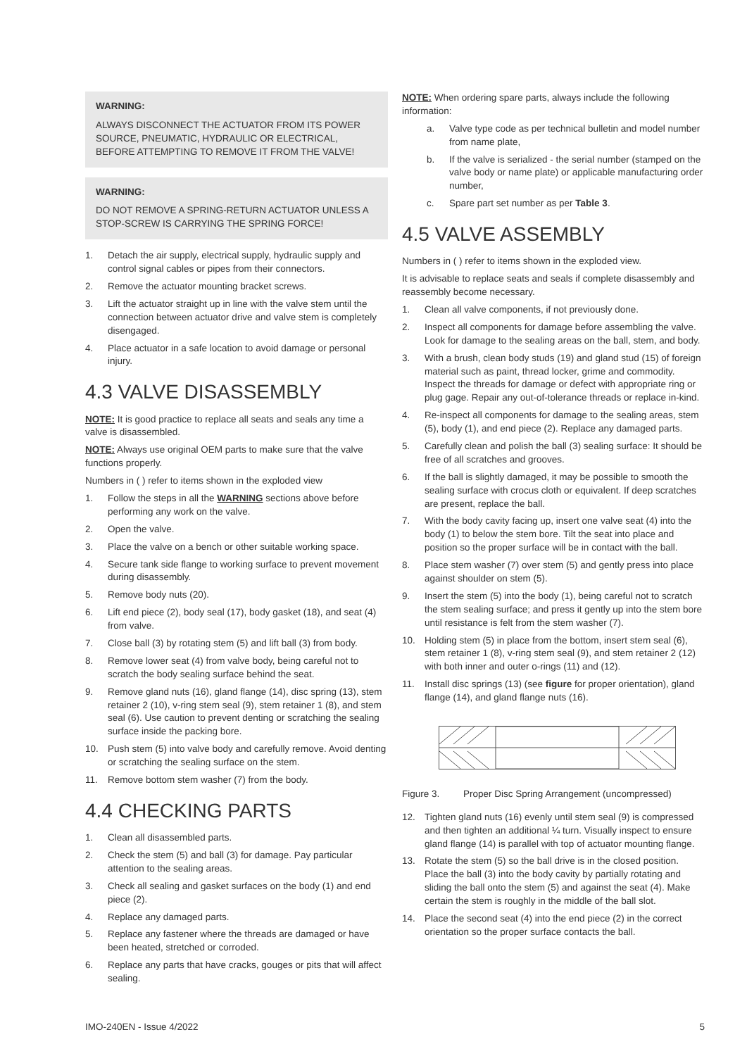WARNING:
ALWAYS DISCONNECT THE ACTUATOR FROM ITS POWER SOURCE, PNEUMATIC, HYDRAULIC OR ELECTRICAL, BEFORE ATTEMPTING TO REMOVE IT FROM THE VALVE!
WARNING:
DO NOT REMOVE A SPRING-RETURN ACTUATOR UNLESS A STOP-SCREW IS CARRYING THE SPRING FORCE!
1. Detach the air supply, electrical supply, hydraulic supply and control signal cables or pipes from their connectors.
2. Remove the actuator mounting bracket screws.
3. Lift the actuator straight up in line with the valve stem until the connection between actuator drive and valve stem is completely disengaged.
4. Place actuator in a safe location to avoid damage or personal injury.
4.3 VALVE DISASSEMBLY
NOTE: It is good practice to replace all seats and seals any time a valve is disassembled.
NOTE: Always use original OEM parts to make sure that the valve functions properly.
Numbers in ( ) refer to items shown in the exploded view
1. Follow the steps in all the WARNING sections above before performing any work on the valve.
2. Open the valve.
3. Place the valve on a bench or other suitable working space.
4. Secure tank side flange to working surface to prevent movement during disassembly.
5. Remove body nuts (20).
6. Lift end piece (2), body seal (17), body gasket (18), and seat (4) from valve.
7. Close ball (3) by rotating stem (5) and lift ball (3) from body.
8. Remove lower seat (4) from valve body, being careful not to scratch the body sealing surface behind the seat.
9. Remove gland nuts (16), gland flange (14), disc spring (13), stem retainer 2 (10), v-ring stem seal (9), stem retainer 1 (8), and stem seal (6). Use caution to prevent denting or scratching the sealing surface inside the packing bore.
10. Push stem (5) into valve body and carefully remove. Avoid denting or scratching the sealing surface on the stem.
11. Remove bottom stem washer (7) from the body.
4.4 CHECKING PARTS
1. Clean all disassembled parts.
2. Check the stem (5) and ball (3) for damage. Pay particular attention to the sealing areas.
3. Check all sealing and gasket surfaces on the body (1) and end piece (2).
4. Replace any damaged parts.
5. Replace any fastener where the threads are damaged or have been heated, stretched or corroded.
6. Replace any parts that have cracks, gouges or pits that will affect sealing.
NOTE: When ordering spare parts, always include the following information:
a. Valve type code as per technical bulletin and model number from name plate,
b. If the valve is serialized - the serial number (stamped on the valve body or name plate) or applicable manufacturing order number,
c. Spare part set number as per Table 3.
4.5 VALVE ASSEMBLY
Numbers in ( ) refer to items shown in the exploded view.
It is advisable to replace seats and seals if complete disassembly and reassembly become necessary.
1. Clean all valve components, if not previously done.
2. Inspect all components for damage before assembling the valve. Look for damage to the sealing areas on the ball, stem, and body.
3. With a brush, clean body studs (19) and gland stud (15) of foreign material such as paint, thread locker, grime and commodity. Inspect the threads for damage or defect with appropriate ring or plug gage. Repair any out-of-tolerance threads or replace in-kind.
4. Re-inspect all components for damage to the sealing areas, stem (5), body (1), and end piece (2). Replace any damaged parts.
5. Carefully clean and polish the ball (3) sealing surface: It should be free of all scratches and grooves.
6. If the ball is slightly damaged, it may be possible to smooth the sealing surface with crocus cloth or equivalent. If deep scratches are present, replace the ball.
7. With the body cavity facing up, insert one valve seat (4) into the body (1) to below the stem bore. Tilt the seat into place and position so the proper surface will be in contact with the ball.
8. Place stem washer (7) over stem (5) and gently press into place against shoulder on stem (5).
9. Insert the stem (5) into the body (1), being careful not to scratch the stem sealing surface; and press it gently up into the stem bore until resistance is felt from the stem washer (7).
10. Holding stem (5) in place from the bottom, insert stem seal (6), stem retainer 1 (8), v-ring stem seal (9), and stem retainer 2 (12) with both inner and outer o-rings (11) and (12).
11. Install disc springs (13) (see figure for proper orientation), gland flange (14), and gland flange nuts (16).
Figure 3. Proper Disc Spring Arrangement (uncompressed)
12. Tighten gland nuts (16) evenly until stem seal (9) is compressed and then tighten an additional ¼ turn. Visually inspect to ensure gland flange (14) is parallel with top of actuator mounting flange.
13. Rotate the stem (5) so the ball drive is in the closed position. Place the ball (3) into the body cavity by partially rotating and sliding the ball onto the stem (5) and against the seat (4). Make certain the stem is roughly in the middle of the ball slot.
14. Place the second seat (4) into the end piece (2) in the correct orientation so the proper surface contacts the ball.
IMO-240EN - Issue 4/2022 5